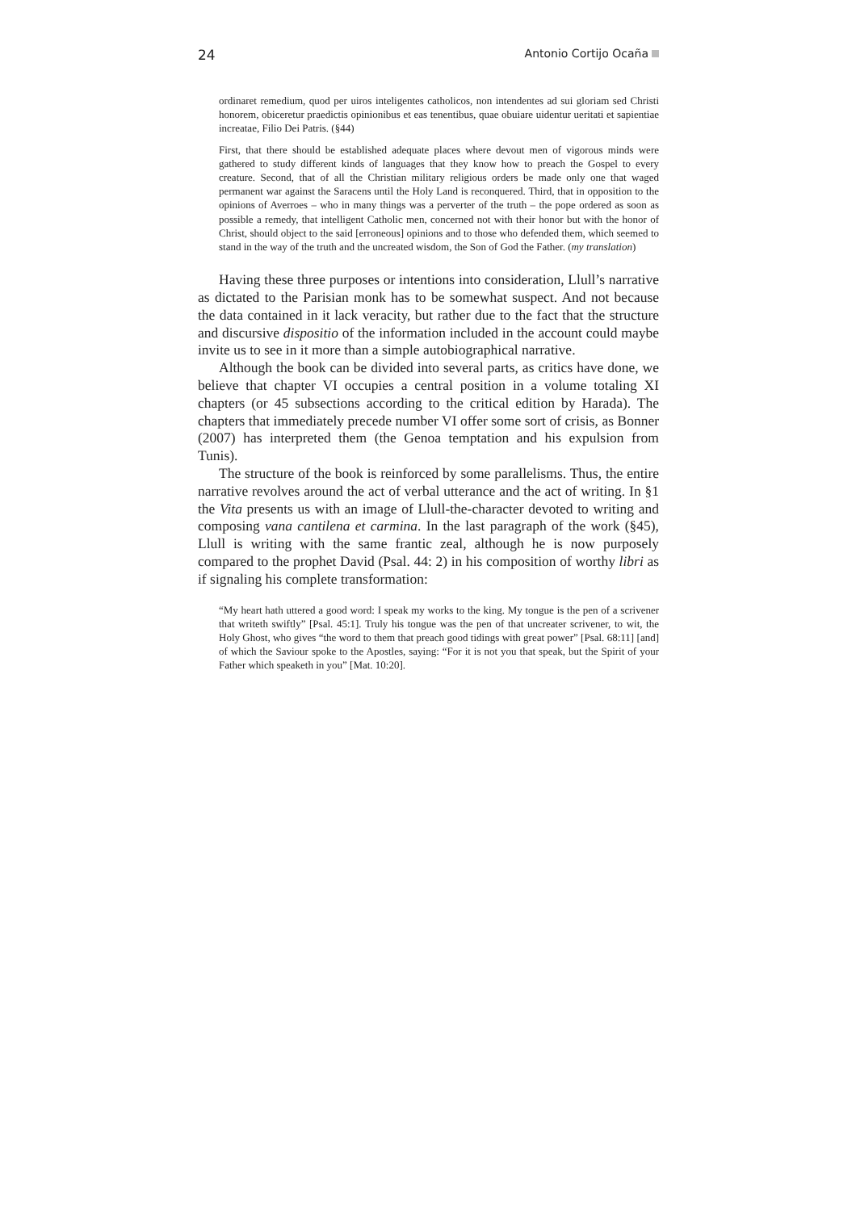24 Antonio Cortijo Ocaña
ordinaret remedium, quod per uiros inteligentes catholicos, non intendentes ad sui gloriam sed Christi honorem, obiceretur praedictis opinionibus et eas tenentibus, quae obuiare uidentur ueritati et sapientiae increatae, Filio Dei Patris. (§44)
First, that there should be established adequate places where devout men of vigorous minds were gathered to study different kinds of languages that they know how to preach the Gospel to every creature. Second, that of all the Christian military religious orders be made only one that waged permanent war against the Saracens until the Holy Land is reconquered. Third, that in opposition to the opinions of Averroes – who in many things was a perverter of the truth – the pope ordered as soon as possible a remedy, that intelligent Catholic men, concerned not with their honor but with the honor of Christ, should object to the said [erroneous] opinions and to those who defended them, which seemed to stand in the way of the truth and the uncreated wisdom, the Son of God the Father. (my translation)
Having these three purposes or intentions into consideration, Llull’s narrative as dictated to the Parisian monk has to be somewhat suspect. And not because the data contained in it lack veracity, but rather due to the fact that the structure and discursive dispositio of the information included in the account could maybe invite us to see in it more than a simple autobiographical narrative.
Although the book can be divided into several parts, as critics have done, we believe that chapter VI occupies a central position in a volume totaling XI chapters (or 45 subsections according to the critical edition by Harada). The chapters that immediately precede number VI offer some sort of crisis, as Bonner (2007) has interpreted them (the Genoa temptation and his expulsion from Tunis).
The structure of the book is reinforced by some parallelisms. Thus, the entire narrative revolves around the act of verbal utterance and the act of writing. In §1 the Vita presents us with an image of Llull-the-character devoted to writing and composing vana cantilena et carmina. In the last paragraph of the work (§45), Llull is writing with the same frantic zeal, although he is now purposely compared to the prophet David (Psal. 44: 2) in his composition of worthy libri as if signaling his complete transformation:
“My heart hath uttered a good word: I speak my works to the king. My tongue is the pen of a scrivener that writeth swiftly” [Psal. 45:1]. Truly his tongue was the pen of that uncreater scrivener, to wit, the Holy Ghost, who gives “the word to them that preach good tidings with great power” [Psal. 68:11] [and] of which the Saviour spoke to the Apostles, saying: “For it is not you that speak, but the Spirit of your Father which speaketh in you” [Mat. 10:20].